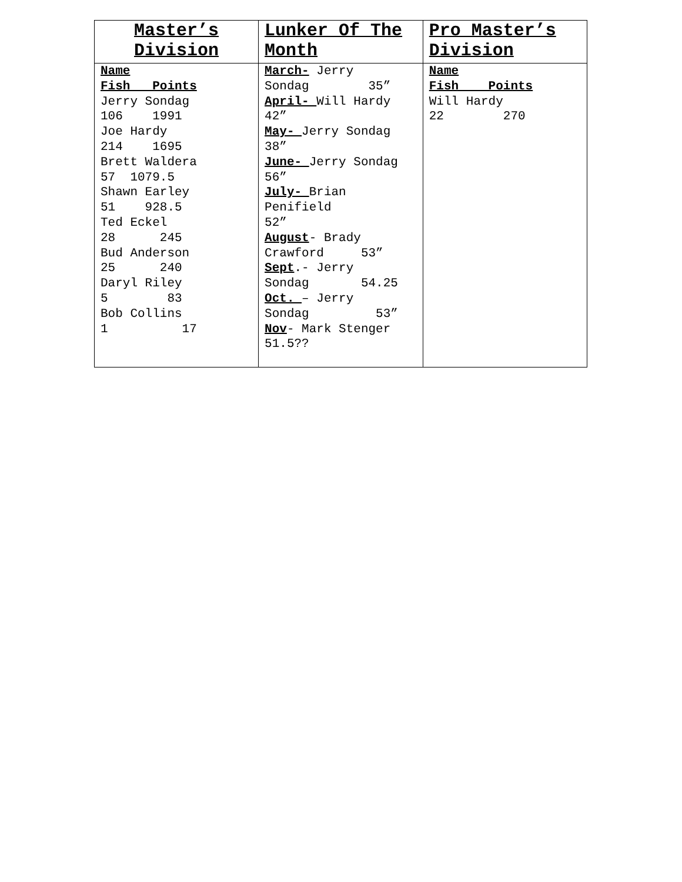| Master’s Division | Lunker Of The Month | Pro Master’s Division |
| --- | --- | --- |
| Name Fish Points Jerry Sondag 106 1991 Joe Hardy 214 1695 Brett Waldera 57 1079.5 Shawn Earley 51 928.5 Ted Eckel 28 245 Bud Anderson 25 240 Daryl Riley 5 83 Bob Collins 1 17 | March- Jerry Sondag 35” April- Will Hardy 42” May- Jerry Sondag 38” June- Jerry Sondag 56” July- Brian Penifield 52” August - Brady Crawford 53” Sept .- Jerry Sondag 54.25 Oct. – Jerry Sondag 53” Nov - Mark Stenger 51.5?? | Name Fish Points Will Hardy 22 270 |